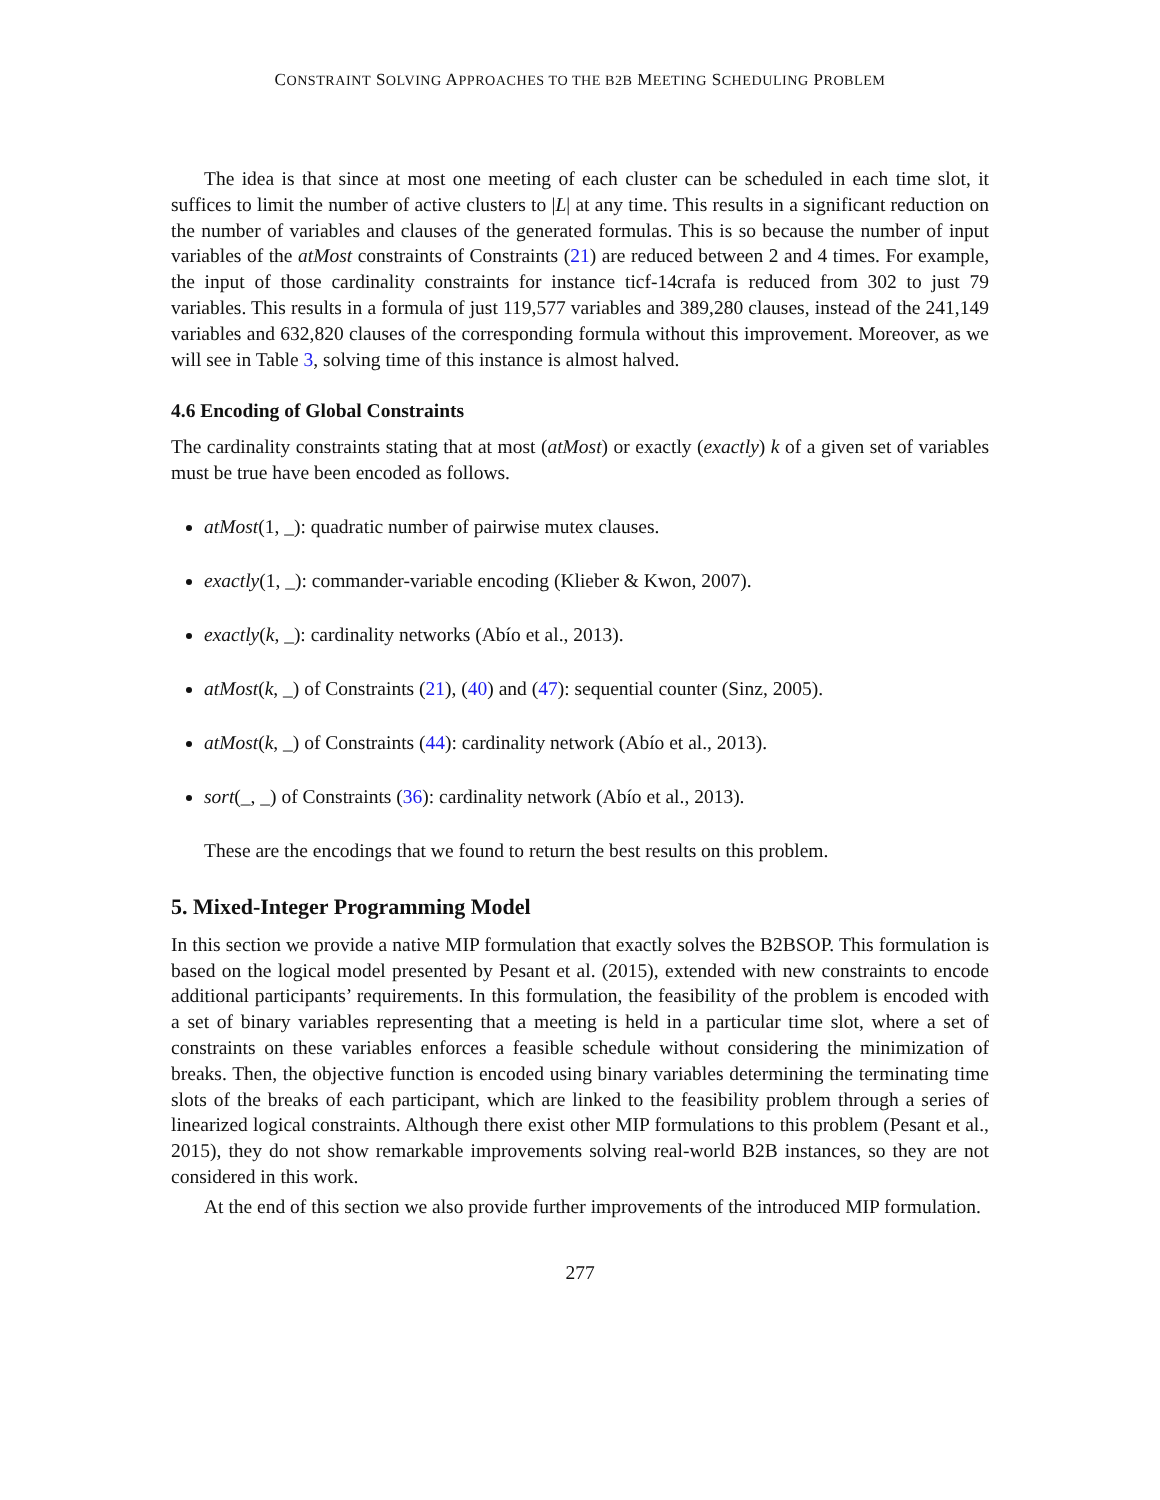CONSTRAINT SOLVING APPROACHES TO THE B2B MEETING SCHEDULING PROBLEM
The idea is that since at most one meeting of each cluster can be scheduled in each time slot, it suffices to limit the number of active clusters to |L| at any time. This results in a significant reduction on the number of variables and clauses of the generated formulas. This is so because the number of input variables of the atMost constraints of Constraints (21) are reduced between 2 and 4 times. For example, the input of those cardinality constraints for instance ticf-14crafa is reduced from 302 to just 79 variables. This results in a formula of just 119,577 variables and 389,280 clauses, instead of the 241,149 variables and 632,820 clauses of the corresponding formula without this improvement. Moreover, as we will see in Table 3, solving time of this instance is almost halved.
4.6 Encoding of Global Constraints
The cardinality constraints stating that at most (atMost) or exactly (exactly) k of a given set of variables must be true have been encoded as follows.
atMost(1, _): quadratic number of pairwise mutex clauses.
exactly(1, _): commander-variable encoding (Klieber & Kwon, 2007).
exactly(k, _): cardinality networks (Abío et al., 2013).
atMost(k, _) of Constraints (21), (40) and (47): sequential counter (Sinz, 2005).
atMost(k, _) of Constraints (44): cardinality network (Abío et al., 2013).
sort(_, _) of Constraints (36): cardinality network (Abío et al., 2013).
These are the encodings that we found to return the best results on this problem.
5. Mixed-Integer Programming Model
In this section we provide a native MIP formulation that exactly solves the B2BSOP. This formulation is based on the logical model presented by Pesant et al. (2015), extended with new constraints to encode additional participants’ requirements. In this formulation, the feasibility of the problem is encoded with a set of binary variables representing that a meeting is held in a particular time slot, where a set of constraints on these variables enforces a feasible schedule without considering the minimization of breaks. Then, the objective function is encoded using binary variables determining the terminating time slots of the breaks of each participant, which are linked to the feasibility problem through a series of linearized logical constraints. Although there exist other MIP formulations to this problem (Pesant et al., 2015), they do not show remarkable improvements solving real-world B2B instances, so they are not considered in this work.
At the end of this section we also provide further improvements of the introduced MIP formulation.
277